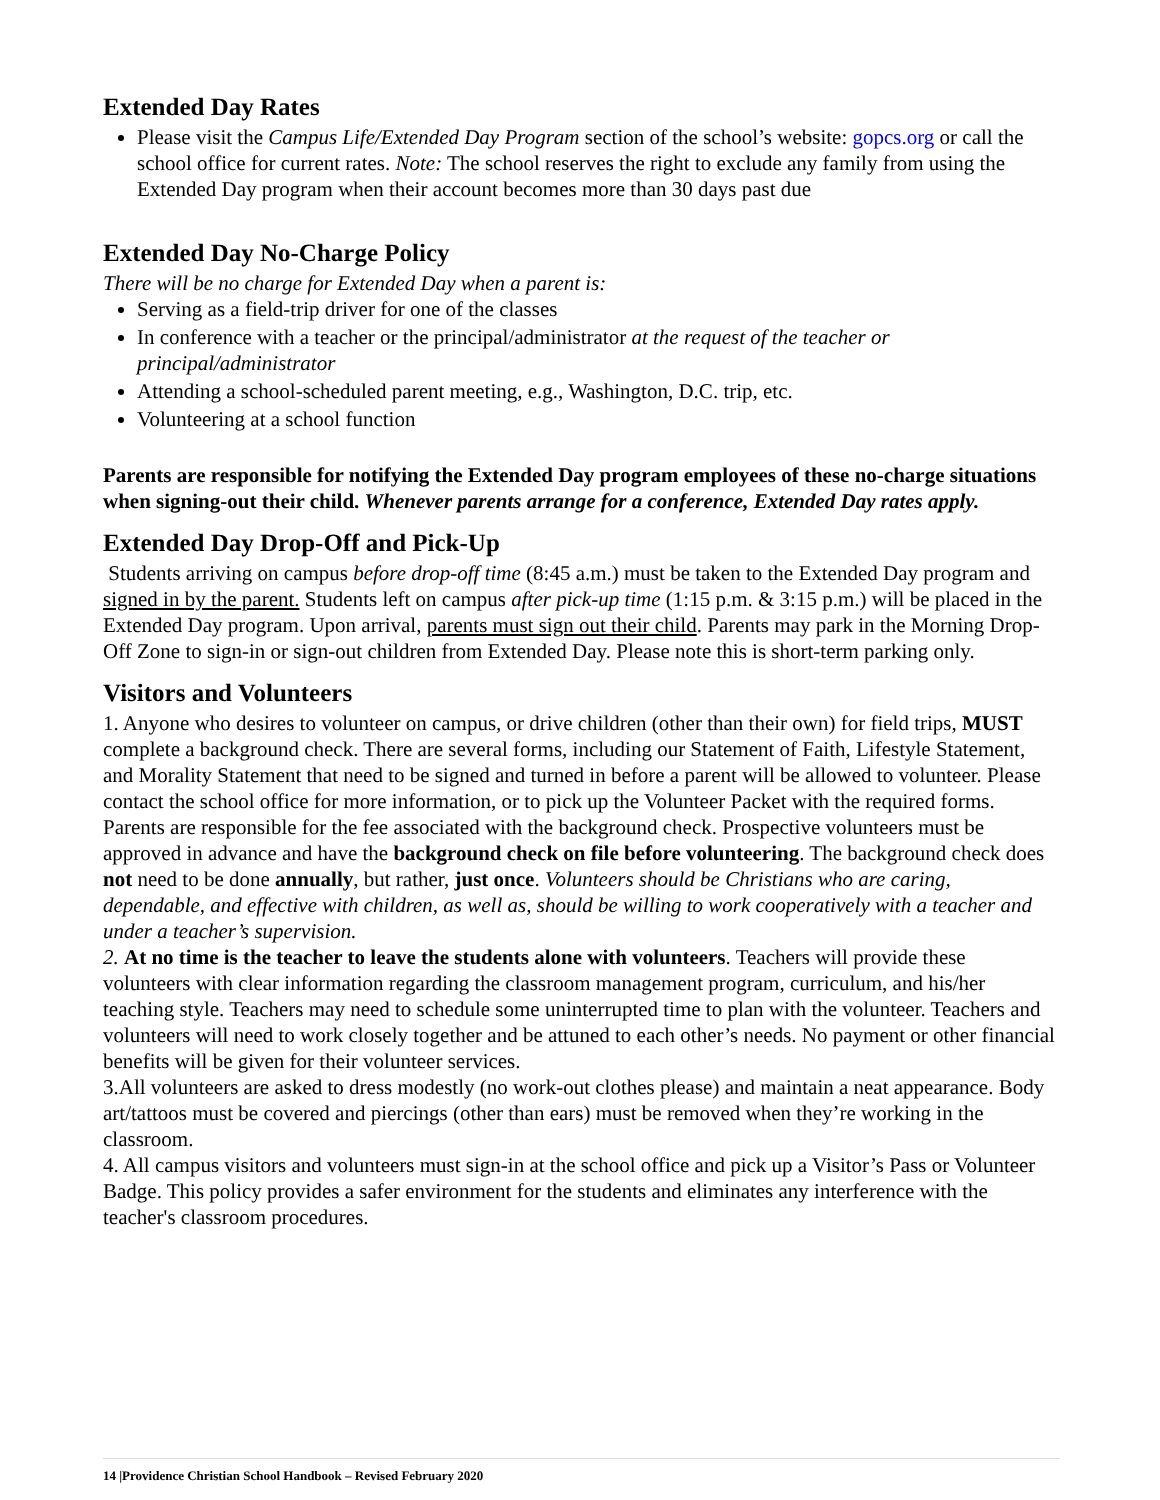Extended Day Rates
Please visit the Campus Life/Extended Day Program section of the school’s website: gopcs.org or call the school office for current rates. Note: The school reserves the right to exclude any family from using the Extended Day program when their account becomes more than 30 days past due
Extended Day No-Charge Policy
There will be no charge for Extended Day when a parent is:
Serving as a field-trip driver for one of the classes
In conference with a teacher or the principal/administrator at the request of the teacher or principal/administrator
Attending a school-scheduled parent meeting, e.g., Washington, D.C. trip, etc.
Volunteering at a school function
Parents are responsible for notifying the Extended Day program employees of these no-charge situations when signing-out their child. Whenever parents arrange for a conference, Extended Day rates apply.
Extended Day Drop-Off and Pick-Up
Students arriving on campus before drop-off time (8:45 a.m.) must be taken to the Extended Day program and signed in by the parent. Students left on campus after pick-up time (1:15 p.m. & 3:15 p.m.) will be placed in the Extended Day program. Upon arrival, parents must sign out their child. Parents may park in the Morning Drop-Off Zone to sign-in or sign-out children from Extended Day. Please note this is short-term parking only.
Visitors and Volunteers
1. Anyone who desires to volunteer on campus, or drive children (other than their own) for field trips, MUST complete a background check. There are several forms, including our Statement of Faith, Lifestyle Statement, and Morality Statement that need to be signed and turned in before a parent will be allowed to volunteer. Please contact the school office for more information, or to pick up the Volunteer Packet with the required forms. Parents are responsible for the fee associated with the background check. Prospective volunteers must be approved in advance and have the background check on file before volunteering. The background check does not need to be done annually, but rather, just once. Volunteers should be Christians who are caring, dependable, and effective with children, as well as, should be willing to work cooperatively with a teacher and under a teacher’s supervision.
2. At no time is the teacher to leave the students alone with volunteers. Teachers will provide these volunteers with clear information regarding the classroom management program, curriculum, and his/her teaching style. Teachers may need to schedule some uninterrupted time to plan with the volunteer. Teachers and volunteers will need to work closely together and be attuned to each other’s needs. No payment or other financial benefits will be given for their volunteer services.
3.All volunteers are asked to dress modestly (no work-out clothes please) and maintain a neat appearance. Body art/tattoos must be covered and piercings (other than ears) must be removed when they’re working in the classroom.
4. All campus visitors and volunteers must sign-in at the school office and pick up a Visitor’s Pass or Volunteer Badge. This policy provides a safer environment for the students and eliminates any interference with the teacher's classroom procedures.
14 |Providence Christian School Handbook – Revised February 2020